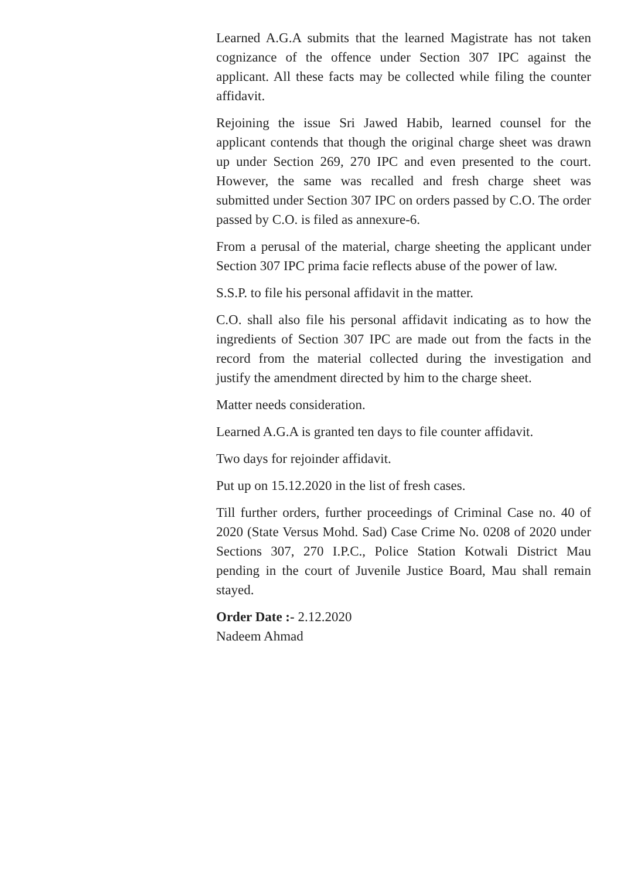Learned A.G.A submits that the learned Magistrate has not taken cognizance of the offence under Section 307 IPC against the applicant. All these facts may be collected while filing the counter affidavit.
Rejoining the issue Sri Jawed Habib, learned counsel for the applicant contends that though the original charge sheet was drawn up under Section 269, 270 IPC and even presented to the court. However, the same was recalled and fresh charge sheet was submitted under Section 307 IPC on orders passed by C.O. The order passed by C.O. is filed as annexure-6.
From a perusal of the material, charge sheeting the applicant under Section 307 IPC prima facie reflects abuse of the power of law.
S.S.P. to file his personal affidavit in the matter.
C.O. shall also file his personal affidavit indicating as to how the ingredients of Section 307 IPC are made out from the facts in the record from the material collected during the investigation and justify the amendment directed by him to the charge sheet.
Matter needs consideration.
Learned A.G.A is granted ten days to file counter affidavit.
Two days for rejoinder affidavit.
Put up on 15.12.2020 in the list of fresh cases.
Till further orders, further proceedings of Criminal Case no. 40 of 2020 (State Versus Mohd. Sad) Case Crime No. 0208 of 2020 under Sections 307, 270 I.P.C., Police Station Kotwali District Mau pending in the court of Juvenile Justice Board, Mau shall remain stayed.
Order Date :- 2.12.2020
Nadeem Ahmad